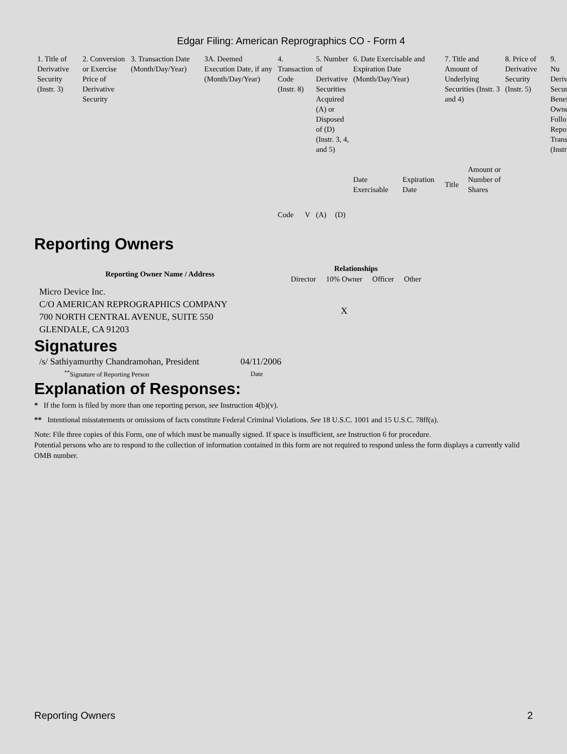Edgar Filing: American Reprographics CO - Form 4
| 1. Title of Derivative Security (Instr. 3) | 2. Conversion or Exercise Price of Derivative Security | 3. Transaction Date (Month/Day/Year) | 3A. Deemed Execution Date, if any (Month/Day/Year) | 4. Transaction Code (Instr. 8) | | 5. Number of Derivative Securities Acquired (A) or Disposed of (D) (Instr. 3, 4, and 5) | | 6. Date Exercisable and Expiration Date (Month/Day/Year) | | 7. Title and Amount of Underlying Securities (Instr. 3 and 4) | | 8. Price of Derivative Security (Instr. 5) | 9. Nu Deriv Secur Benef Owne Follo Repo Trans (Instr |
| | | | | Code | V | (A) | (D) | Date Exercisable | Expiration Date | Title | Amount or Number of Shares | | |
Reporting Owners
| Reporting Owner Name / Address | Relationships | | | |
| --- | --- | --- | --- | --- |
| | Director | 10% Owner | Officer | Other |
| Micro Device Inc. C/O AMERICAN REPROGRAPHICS COMPANY 700 NORTH CENTRAL AVENUE, SUITE 550 GLENDALE, CA 91203 | | X | | |
Signatures
| /s/ Sathiyamurthy Chandramohan, President | 04/11/2006 |
| <sup>**</sup> Signature of Reporting Person | Date |
Explanation of Responses:
* If the form is filed by more than one reporting person, see Instruction 4(b)(v).
** Intentional misstatements or omissions of facts constitute Federal Criminal Violations. See 18 U.S.C. 1001 and 15 U.S.C. 78ff(a).
Note: File three copies of this Form, one of which must be manually signed. If space is insufficient, see Instruction 6 for procedure.
Potential persons who are to respond to the collection of information contained in this form are not required to respond unless the form displays a currently valid OMB number.
Reporting Owners 2